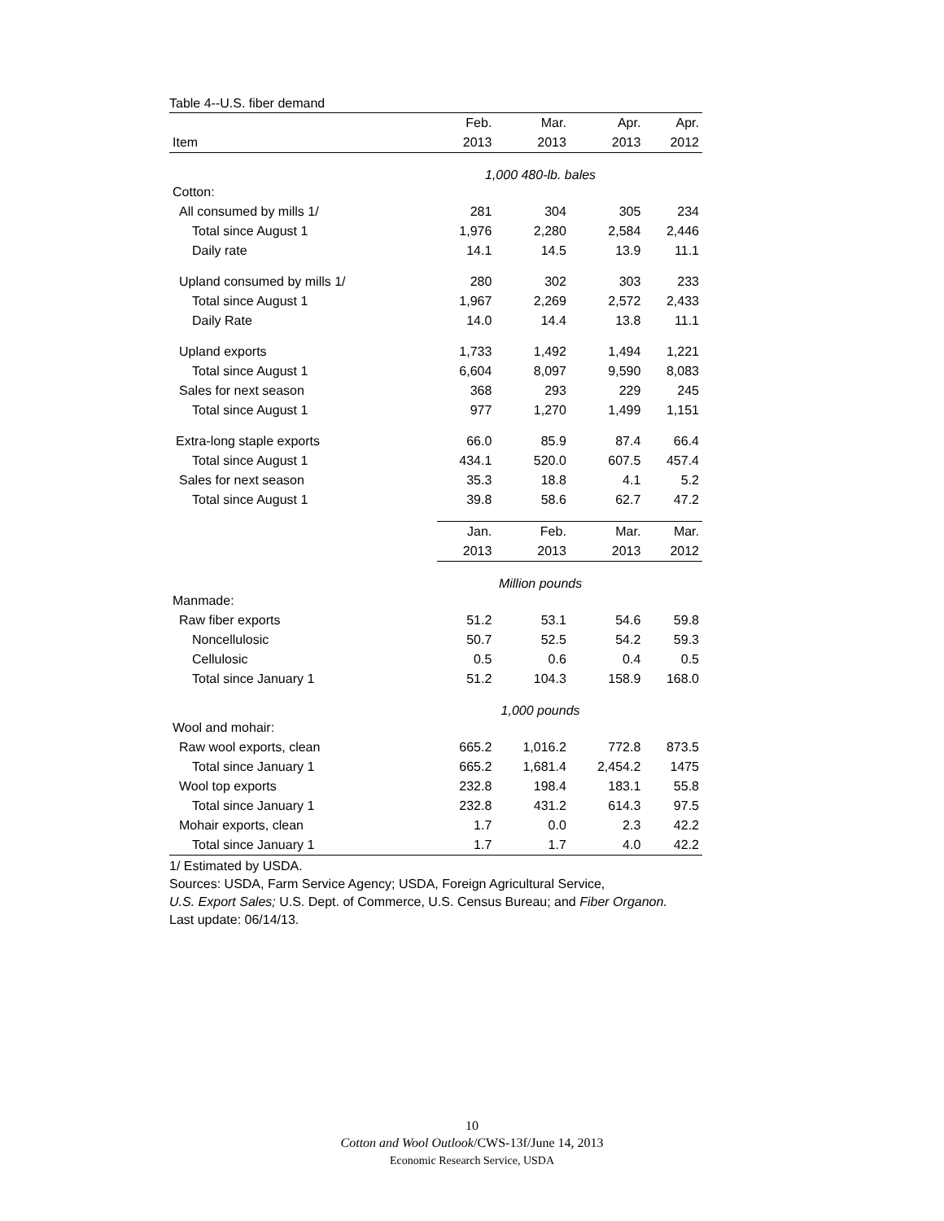Table 4--U.S. fiber demand
| | Feb. | Mar. | Apr. | Apr. |
| --- | --- | --- | --- | --- |
| Item | 2013 | 2013 | 2013 | 2012 |
| | 1,000 480-lb. bales | | | |
| Cotton: | | | | |
| All consumed by mills 1/ | 281 | 304 | 305 | 234 |
| Total since August 1 | 1,976 | 2,280 | 2,584 | 2,446 |
| Daily rate | 14.1 | 14.5 | 13.9 | 11.1 |
| Upland consumed by mills 1/ | 280 | 302 | 303 | 233 |
| Total since August 1 | 1,967 | 2,269 | 2,572 | 2,433 |
| Daily Rate | 14.0 | 14.4 | 13.8 | 11.1 |
| Upland exports | 1,733 | 1,492 | 1,494 | 1,221 |
| Total since August 1 | 6,604 | 8,097 | 9,590 | 8,083 |
| Sales for next season | 368 | 293 | 229 | 245 |
| Total since August 1 | 977 | 1,270 | 1,499 | 1,151 |
| Extra-long staple exports | 66.0 | 85.9 | 87.4 | 66.4 |
| Total since August 1 | 434.1 | 520.0 | 607.5 | 457.4 |
| Sales for next season | 35.3 | 18.8 | 4.1 | 5.2 |
| Total since August 1 | 39.8 | 58.6 | 62.7 | 47.2 |
| | Jan. | Feb. | Mar. | Mar. |
| | 2013 | 2013 | 2013 | 2012 |
| | Million pounds | | | |
| Manmade: | | | | |
| Raw fiber exports | 51.2 | 53.1 | 54.6 | 59.8 |
| Noncellulosic | 50.7 | 52.5 | 54.2 | 59.3 |
| Cellulosic | 0.5 | 0.6 | 0.4 | 0.5 |
| Total since January 1 | 51.2 | 104.3 | 158.9 | 168.0 |
| | 1,000 pounds | | | |
| Wool and mohair: | | | | |
| Raw wool exports, clean | 665.2 | 1,016.2 | 772.8 | 873.5 |
| Total since January 1 | 665.2 | 1,681.4 | 2,454.2 | 1475 |
| Wool top exports | 232.8 | 198.4 | 183.1 | 55.8 |
| Total since January 1 | 232.8 | 431.2 | 614.3 | 97.5 |
| Mohair exports, clean | 1.7 | 0.0 | 2.3 | 42.2 |
| Total since January 1 | 1.7 | 1.7 | 4.0 | 42.2 |
1/ Estimated by USDA.
Sources: USDA, Farm Service Agency; USDA, Foreign Agricultural Service,
U.S. Export Sales; U.S. Dept. of Commerce, U.S. Census Bureau; and Fiber Organon.
Last update: 06/14/13.
10
Cotton and Wool Outlook/CWS-13f/June 14, 2013
Economic Research Service, USDA